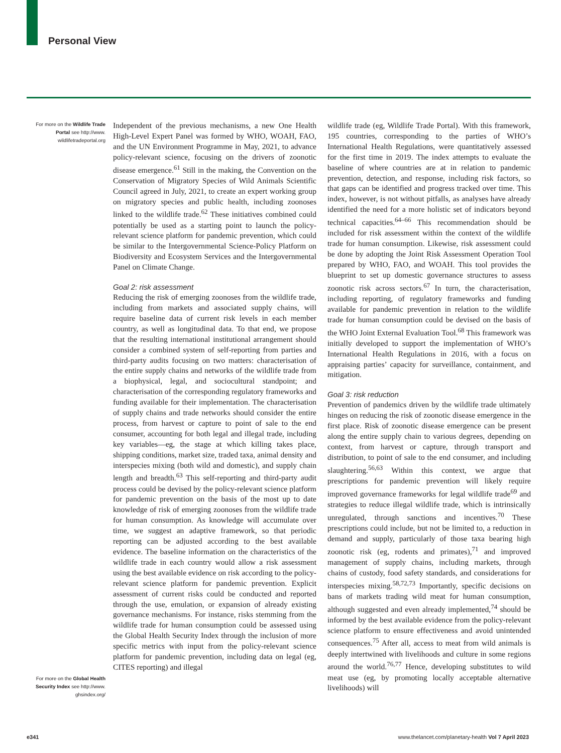Personal View
For more on the Wildlife Trade Portal see http://www. wildlifetradeportal.org
For more on the Global Health Security Index see http://www. ghsindex.org/
Independent of the previous mechanisms, a new One Health High-Level Expert Panel was formed by WHO, WOAH, FAO, and the UN Environment Programme in May, 2021, to advance policy-relevant science, focusing on the drivers of zoonotic disease emergence.<sup>61</sup> Still in the making, the Convention on the Conservation of Migratory Species of Wild Animals Scientific Council agreed in July, 2021, to create an expert working group on migratory species and public health, including zoonoses linked to the wildlife trade.<sup>62</sup> These initiatives combined could potentially be used as a starting point to launch the policy-relevant science platform for pandemic prevention, which could be similar to the Intergovernmental Science-Policy Platform on Biodiversity and Ecosystem Services and the Intergovernmental Panel on Climate Change.
Goal 2: risk assessment
Reducing the risk of emerging zoonoses from the wildlife trade, including from markets and associated supply chains, will require baseline data of current risk levels in each member country, as well as longitudinal data. To that end, we propose that the resulting international institutional arrangement should consider a combined system of self-reporting from parties and third-party audits focusing on two matters: characterisation of the entire supply chains and networks of the wildlife trade from a biophysical, legal, and sociocultural standpoint; and characterisation of the corresponding regulatory frameworks and funding available for their implementation. The characterisation of supply chains and trade networks should consider the entire process, from harvest or capture to point of sale to the end consumer, accounting for both legal and illegal trade, including key variables—eg, the stage at which killing takes place, shipping conditions, market size, traded taxa, animal density and interspecies mixing (both wild and domestic), and supply chain length and breadth.<sup>63</sup> This self-reporting and third-party audit process could be devised by the policy-relevant science platform for pandemic prevention on the basis of the most up to date knowledge of risk of emerging zoonoses from the wildlife trade for human consumption. As knowledge will accumulate over time, we suggest an adaptive framework, so that periodic reporting can be adjusted according to the best available evidence. The baseline information on the characteristics of the wildlife trade in each country would allow a risk assessment using the best available evidence on risk according to the policy-relevant science platform for pandemic prevention. Explicit assessment of current risks could be conducted and reported through the use, emulation, or expansion of already existing governance mechanisms. For instance, risks stemming from the wildlife trade for human consumption could be assessed using the Global Health Security Index through the inclusion of more specific metrics with input from the policy-relevant science platform for pandemic prevention, including data on legal (eg, CITES reporting) and illegal
wildlife trade (eg, Wildlife Trade Portal). With this framework, 195 countries, corresponding to the parties of WHO’s International Health Regulations, were quantitatively assessed for the first time in 2019. The index attempts to evaluate the baseline of where countries are at in relation to pandemic prevention, detection, and response, including risk factors, so that gaps can be identified and progress tracked over time. This index, however, is not without pitfalls, as analyses have already identified the need for a more holistic set of indicators beyond technical capacities.<sup>64–66</sup> This recommendation should be included for risk assessment within the context of the wildlife trade for human consumption. Likewise, risk assessment could be done by adopting the Joint Risk Assessment Operation Tool prepared by WHO, FAO, and WOAH. This tool provides the blueprint to set up domestic governance structures to assess zoonotic risk across sectors.<sup>67</sup> In turn, the characterisation, including reporting, of regulatory frameworks and funding available for pandemic prevention in relation to the wildlife trade for human consumption could be devised on the basis of the WHO Joint External Evaluation Tool.<sup>68</sup> This framework was initially developed to support the implementation of WHO’s International Health Regulations in 2016, with a focus on appraising parties’ capacity for surveillance, containment, and mitigation.
Goal 3: risk reduction
Prevention of pandemics driven by the wildlife trade ultimately hinges on reducing the risk of zoonotic disease emergence in the first place. Risk of zoonotic disease emergence can be present along the entire supply chain to various degrees, depending on context, from harvest or capture, through transport and distribution, to point of sale to the end consumer, and including slaughtering.<sup>56,63</sup> Within this context, we argue that prescriptions for pandemic prevention will likely require improved governance frameworks for legal wildlife trade<sup>69</sup> and strategies to reduce illegal wildlife trade, which is intrinsically unregulated, through sanctions and incentives.<sup>70</sup> These prescriptions could include, but not be limited to, a reduction in demand and supply, particularly of those taxa bearing high zoonotic risk (eg, rodents and primates),<sup>71</sup> and improved management of supply chains, including markets, through chains of custody, food safety standards, and considerations for interspecies mixing.<sup>58,72,73</sup> Importantly, specific decisions on bans of markets trading wild meat for human consumption, although suggested and even already implemented,<sup>74</sup> should be informed by the best available evidence from the policy-relevant science platform to ensure effectiveness and avoid unintended consequences.<sup>75</sup> After all, access to meat from wild animals is deeply intertwined with livelihoods and culture in some regions around the world.<sup>76,77</sup> Hence, developing substitutes to wild meat use (eg, by promoting locally acceptable alternative livelihoods) will
e341 www.thelancet.com/planetary-health Vol 7 April 2023